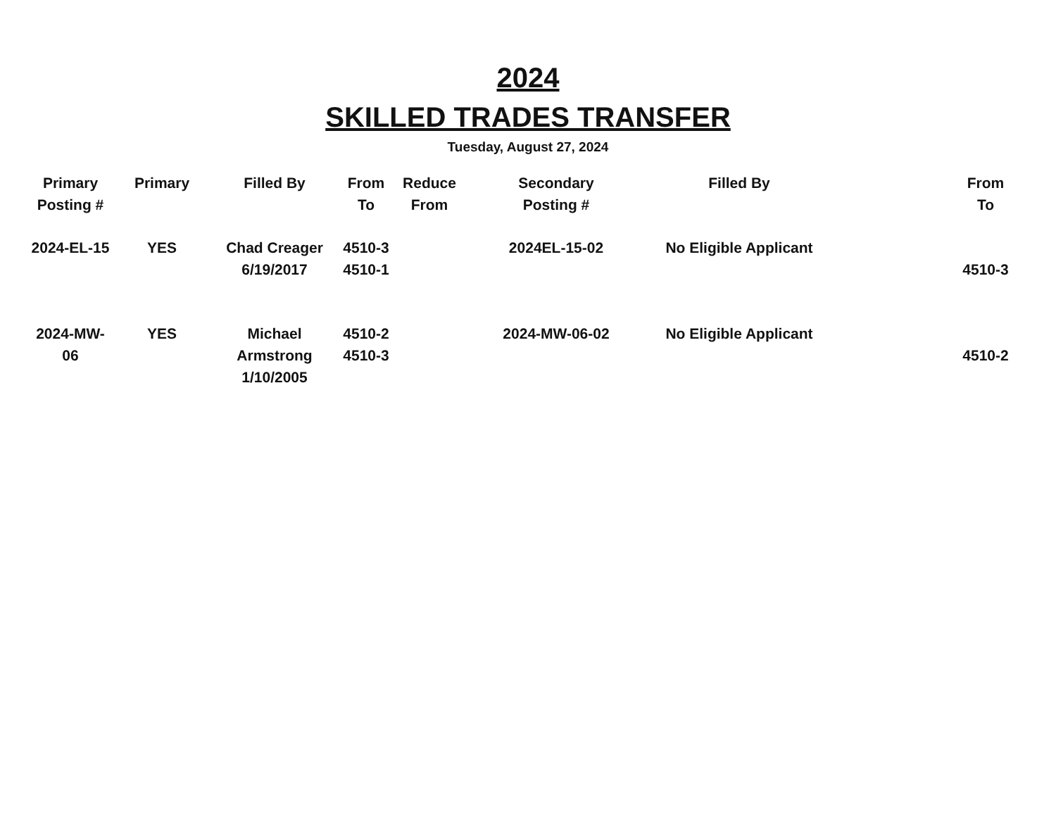2024
SKILLED TRADES TRANSFER
Tuesday, August 27, 2024
| Primary Posting # | Primary | Filled By | From To | Reduce From | Secondary Posting # | Filled By | | From To |
| --- | --- | --- | --- | --- | --- | --- | --- | --- |
| 2024-EL-15 | YES | Chad Creager 6/19/2017 | 4510-3 4510-1 | | 2024EL-15-02 | No Eligible Applicant | | 4510-3 |
| 2024-MW-06 | YES | Michael Armstrong 1/10/2005 | 4510-2 4510-3 | | 2024-MW-06-02 | No Eligible Applicant | | 4510-2 |